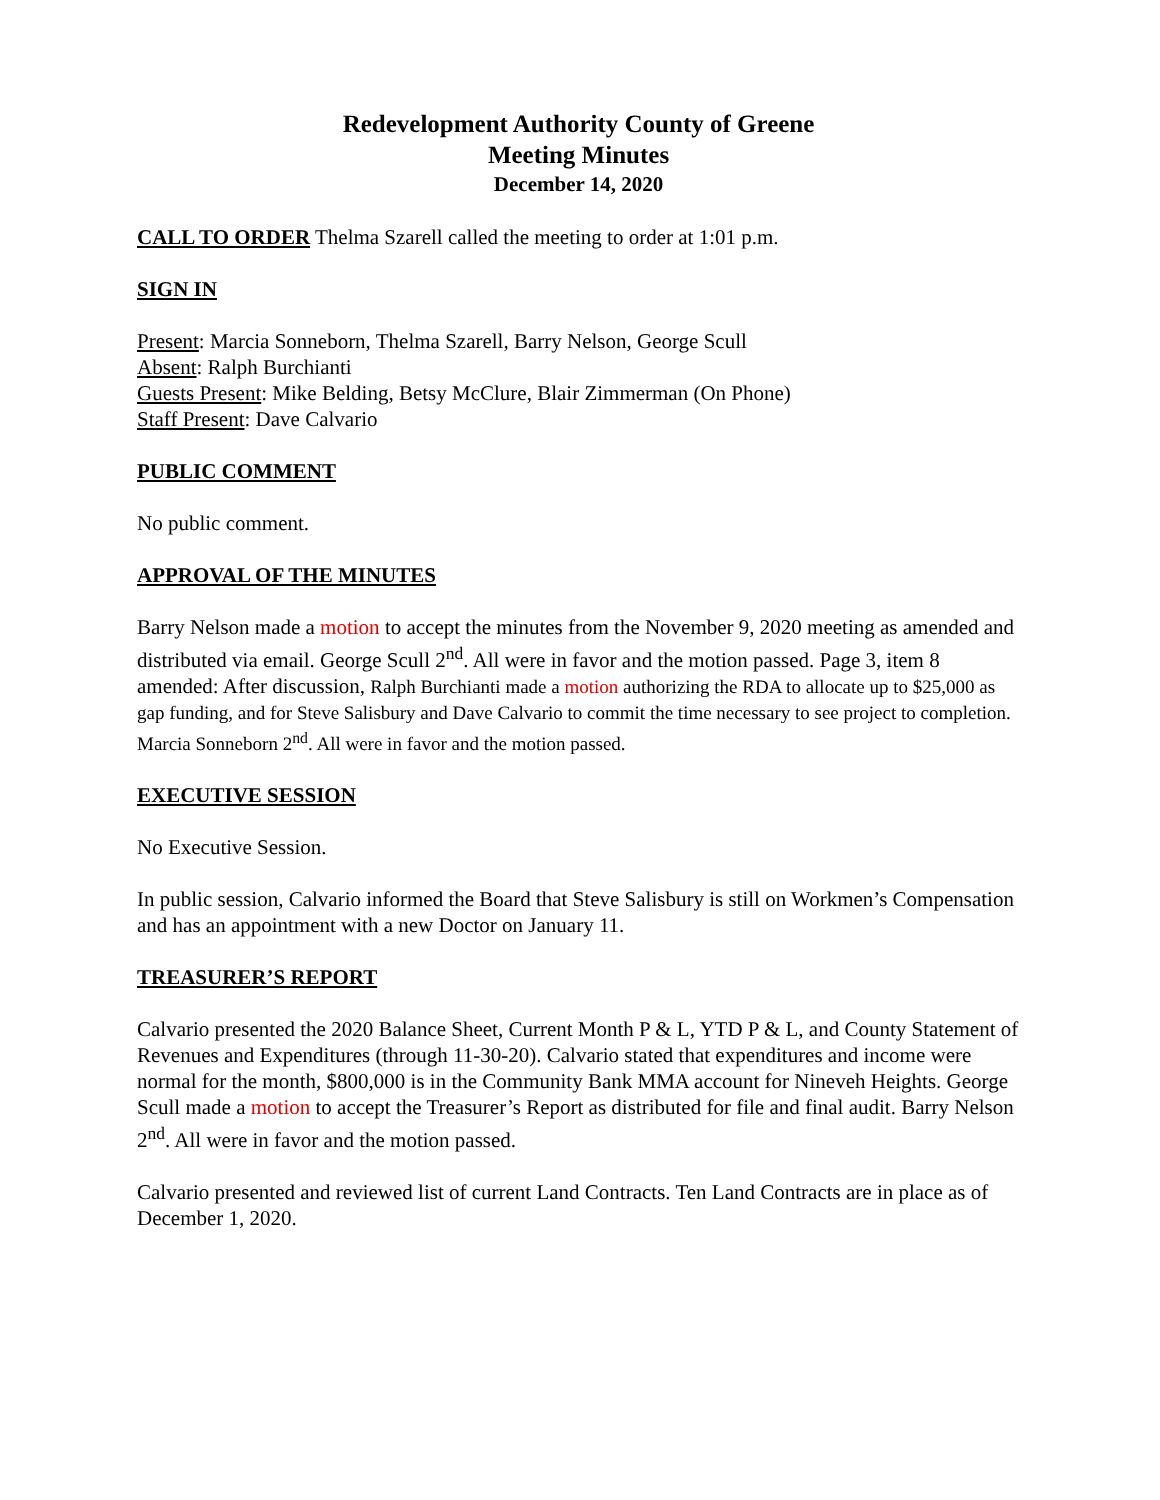Redevelopment Authority County of Greene
Meeting Minutes
December 14, 2020
CALL TO ORDER Thelma Szarell called the meeting to order at 1:01 p.m.
SIGN IN
Present: Marcia Sonneborn, Thelma Szarell, Barry Nelson, George Scull
Absent: Ralph Burchianti
Guests Present: Mike Belding, Betsy McClure, Blair Zimmerman (On Phone)
Staff Present: Dave Calvario
PUBLIC COMMENT
No public comment.
APPROVAL OF THE MINUTES
Barry Nelson made a motion to accept the minutes from the November 9, 2020 meeting as amended and distributed via email. George Scull 2<sup>nd</sup>. All were in favor and the motion passed. Page 3, item 8 amended: After discussion, Ralph Burchianti made a motion authorizing the RDA to allocate up to $25,000 as gap funding, and for Steve Salisbury and Dave Calvario to commit the time necessary to see project to completion. Marcia Sonneborn 2<sup>nd</sup>. All were in favor and the motion passed.
EXECUTIVE SESSION
No Executive Session.
In public session, Calvario informed the Board that Steve Salisbury is still on Workmen’s Compensation and has an appointment with a new Doctor on January 11.
TREASURER’S REPORT
Calvario presented the 2020 Balance Sheet, Current Month P & L, YTD P & L, and County Statement of Revenues and Expenditures (through 11-30-20). Calvario stated that expenditures and income were normal for the month, $800,000 is in the Community Bank MMA account for Nineveh Heights. George Scull made a motion to accept the Treasurer’s Report as distributed for file and final audit. Barry Nelson 2<sup>nd</sup>. All were in favor and the motion passed.
Calvario presented and reviewed list of current Land Contracts. Ten Land Contracts are in place as of December 1, 2020.